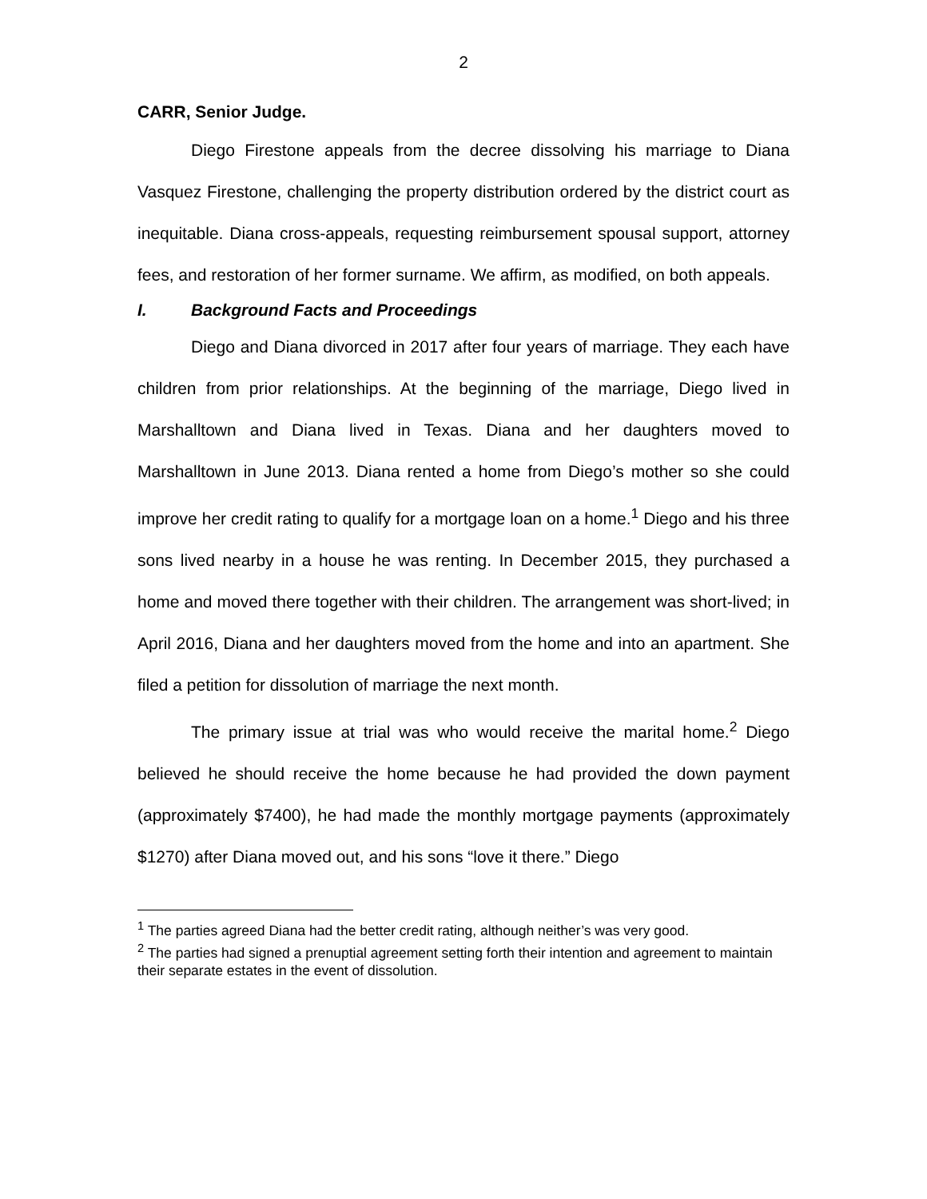2
CARR, Senior Judge.
Diego Firestone appeals from the decree dissolving his marriage to Diana Vasquez Firestone, challenging the property distribution ordered by the district court as inequitable. Diana cross-appeals, requesting reimbursement spousal support, attorney fees, and restoration of her former surname. We affirm, as modified, on both appeals.
I. Background Facts and Proceedings
Diego and Diana divorced in 2017 after four years of marriage. They each have children from prior relationships. At the beginning of the marriage, Diego lived in Marshalltown and Diana lived in Texas. Diana and her daughters moved to Marshalltown in June 2013. Diana rented a home from Diego’s mother so she could improve her credit rating to qualify for a mortgage loan on a home.<sup>1</sup> Diego and his three sons lived nearby in a house he was renting. In December 2015, they purchased a home and moved there together with their children. The arrangement was short-lived; in April 2016, Diana and her daughters moved from the home and into an apartment. She filed a petition for dissolution of marriage the next month.
The primary issue at trial was who would receive the marital home.<sup>2</sup> Diego believed he should receive the home because he had provided the down payment (approximately $7400), he had made the monthly mortgage payments (approximately $1270) after Diana moved out, and his sons “love it there.” Diego
<sup>1</sup> The parties agreed Diana had the better credit rating, although neither’s was very good.
<sup>2</sup> The parties had signed a prenuptial agreement setting forth their intention and agreement to maintain their separate estates in the event of dissolution.